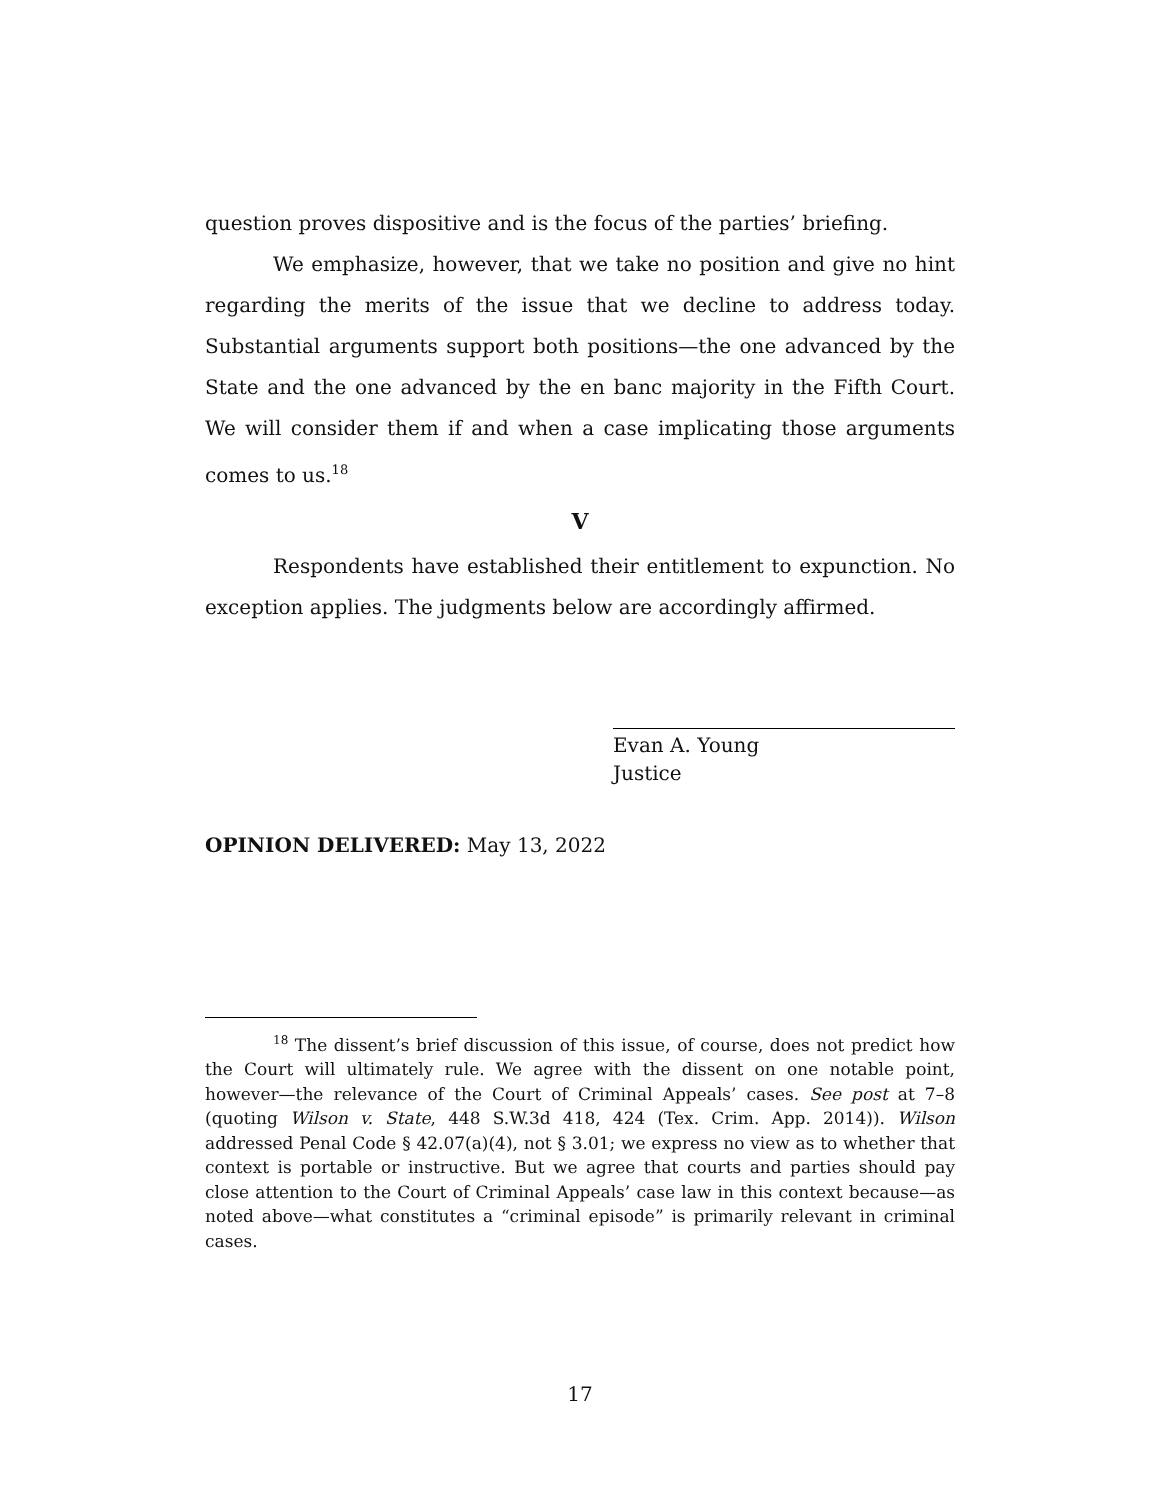question proves dispositive and is the focus of the parties’ briefing.
We emphasize, however, that we take no position and give no hint regarding the merits of the issue that we decline to address today. Substantial arguments support both positions—the one advanced by the State and the one advanced by the en banc majority in the Fifth Court. We will consider them if and when a case implicating those arguments comes to us.<sup>18</sup>
V
Respondents have established their entitlement to expunction. No exception applies. The judgments below are accordingly affirmed.
Evan A. Young
Justice
OPINION DELIVERED: May 13, 2022
<sup>18</sup> The dissent’s brief discussion of this issue, of course, does not predict how the Court will ultimately rule. We agree with the dissent on one notable point, however—the relevance of the Court of Criminal Appeals’ cases. See post at 7–8 (quoting Wilson v. State, 448 S.W.3d 418, 424 (Tex. Crim. App. 2014)). Wilson addressed Penal Code § 42.07(a)(4), not § 3.01; we express no view as to whether that context is portable or instructive. But we agree that courts and parties should pay close attention to the Court of Criminal Appeals’ case law in this context because—as noted above—what constitutes a “criminal episode” is primarily relevant in criminal cases.
17